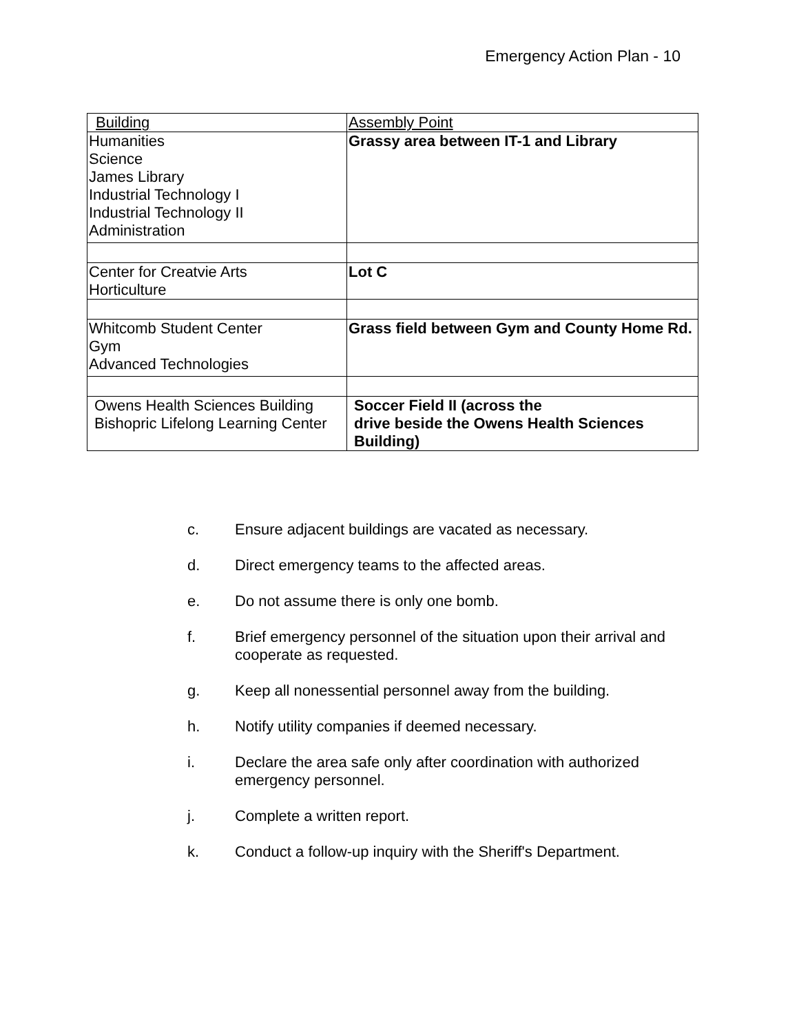Emergency Action Plan - 10
| Building | Assembly Point |
| --- | --- |
| Humanities Science James Library Industrial Technology I Industrial Technology II Administration | Grassy area between IT-1 and Library |
| Center for Creatvie Arts Horticulture | Lot C |
| Whitcomb Student Center Gym Advanced Technologies | Grass field between Gym and County Home Rd. |
| Owens Health Sciences Building Bishopric Lifelong Learning Center | Soccer Field II (across the drive beside the Owens Health Sciences Building) |
c. Ensure adjacent buildings are vacated as necessary.
d. Direct emergency teams to the affected areas.
e. Do not assume there is only one bomb.
f. Brief emergency personnel of the situation upon their arrival and cooperate as requested.
g. Keep all nonessential personnel away from the building.
h. Notify utility companies if deemed necessary.
i. Declare the area safe only after coordination with authorized emergency personnel.
j. Complete a written report.
k. Conduct a follow-up inquiry with the Sheriff's Department.